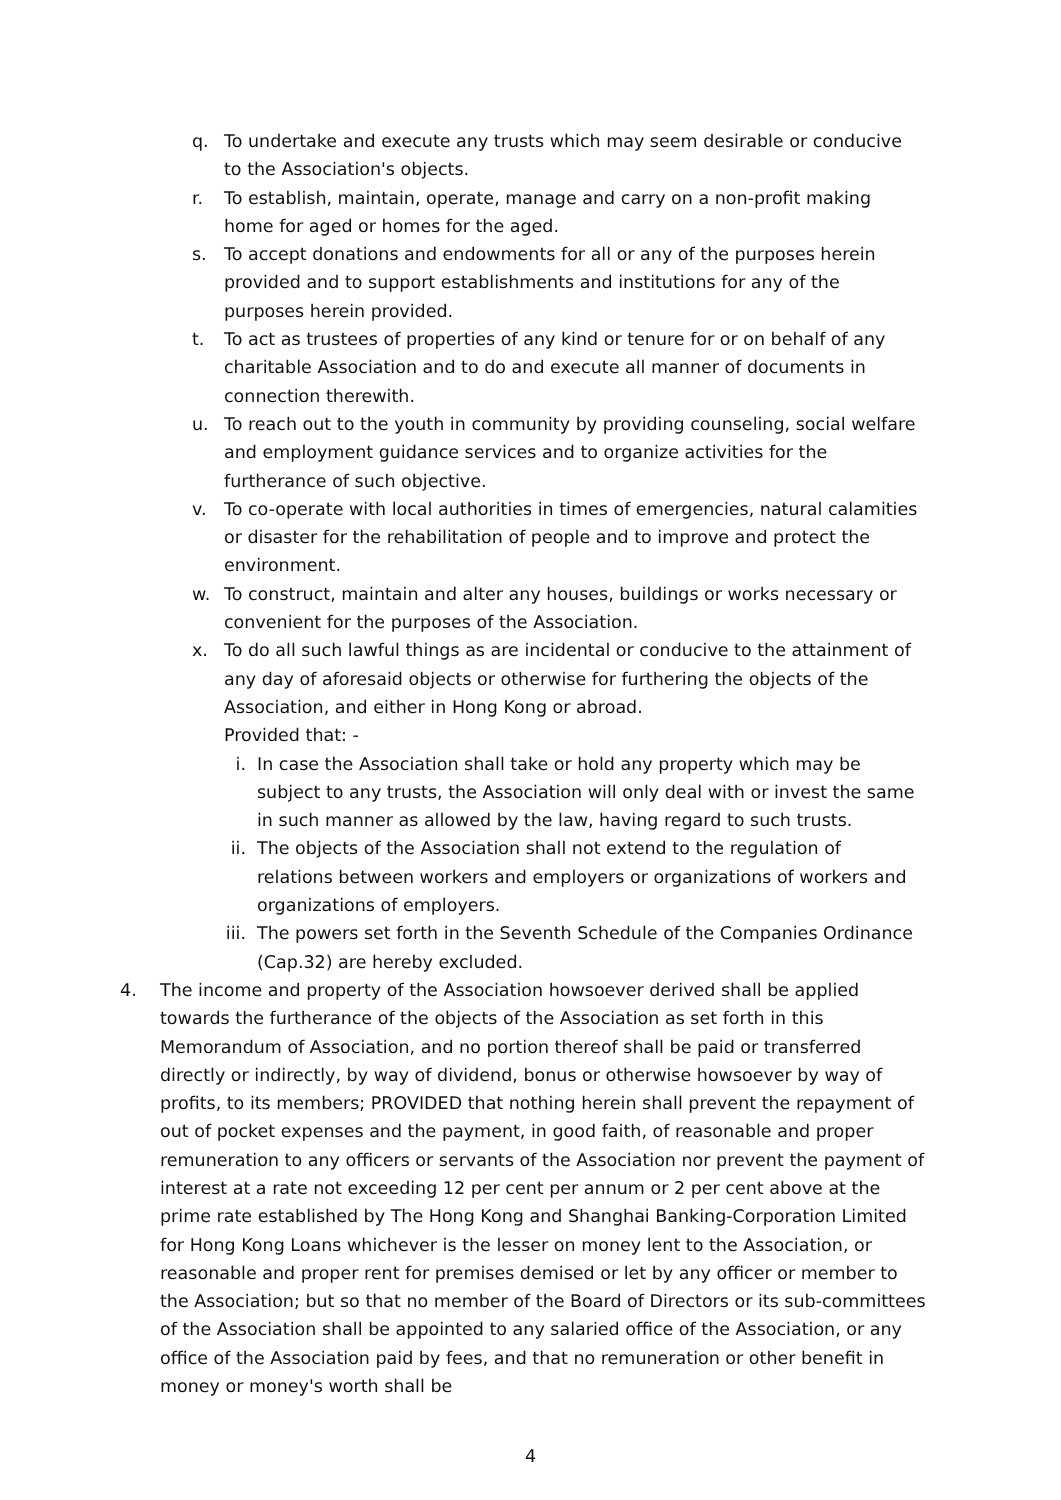q. To undertake and execute any trusts which may seem desirable or conducive to the Association's objects.
r. To establish, maintain, operate, manage and carry on a non-profit making home for aged or homes for the aged.
s. To accept donations and endowments for all or any of the purposes herein provided and to support establishments and institutions for any of the purposes herein provided.
t. To act as trustees of properties of any kind or tenure for or on behalf of any charitable Association and to do and execute all manner of documents in connection therewith.
u. To reach out to the youth in community by providing counseling, social welfare and employment guidance services and to organize activities for the furtherance of such objective.
v. To co-operate with local authorities in times of emergencies, natural calamities or disaster for the rehabilitation of people and to improve and protect the environment.
w. To construct, maintain and alter any houses, buildings or works necessary or convenient for the purposes of the Association.
x. To do all such lawful things as are incidental or conducive to the attainment of any day of aforesaid objects or otherwise for furthering the objects of the Association, and either in Hong Kong or abroad.
Provided that: -
i. In case the Association shall take or hold any property which may be subject to any trusts, the Association will only deal with or invest the same in such manner as allowed by the law, having regard to such trusts.
ii. The objects of the Association shall not extend to the regulation of relations between workers and employers or organizations of workers and organizations of employers.
iii.
The powers set forth in the Seventh Schedule of the Companies Ordinance (Cap.32) are hereby excluded.
4. The income and property of the Association howsoever derived shall be applied towards the furtherance of the objects of the Association as set forth in this Memorandum of Association, and no portion thereof shall be paid or transferred directly or indirectly, by way of dividend, bonus or otherwise howsoever by way of profits, to its members; PROVIDED that nothing herein shall prevent the repayment of out of pocket expenses and the payment, in good faith, of reasonable and proper remuneration to any officers or servants of the Association nor prevent the payment of interest at a rate not exceeding 12 per cent per annum or 2 per cent above at the prime rate established by The Hong Kong and Shanghai Banking-Corporation Limited for Hong Kong Loans whichever is the lesser on money lent to the Association, or reasonable and proper rent for premises demised or let by any officer or member to the Association; but so that no member of the Board of Directors or its sub-committees of the Association shall be appointed to any salaried office of the Association, or any office of the Association paid by fees, and that no remuneration or other benefit in money or money's worth shall be
4